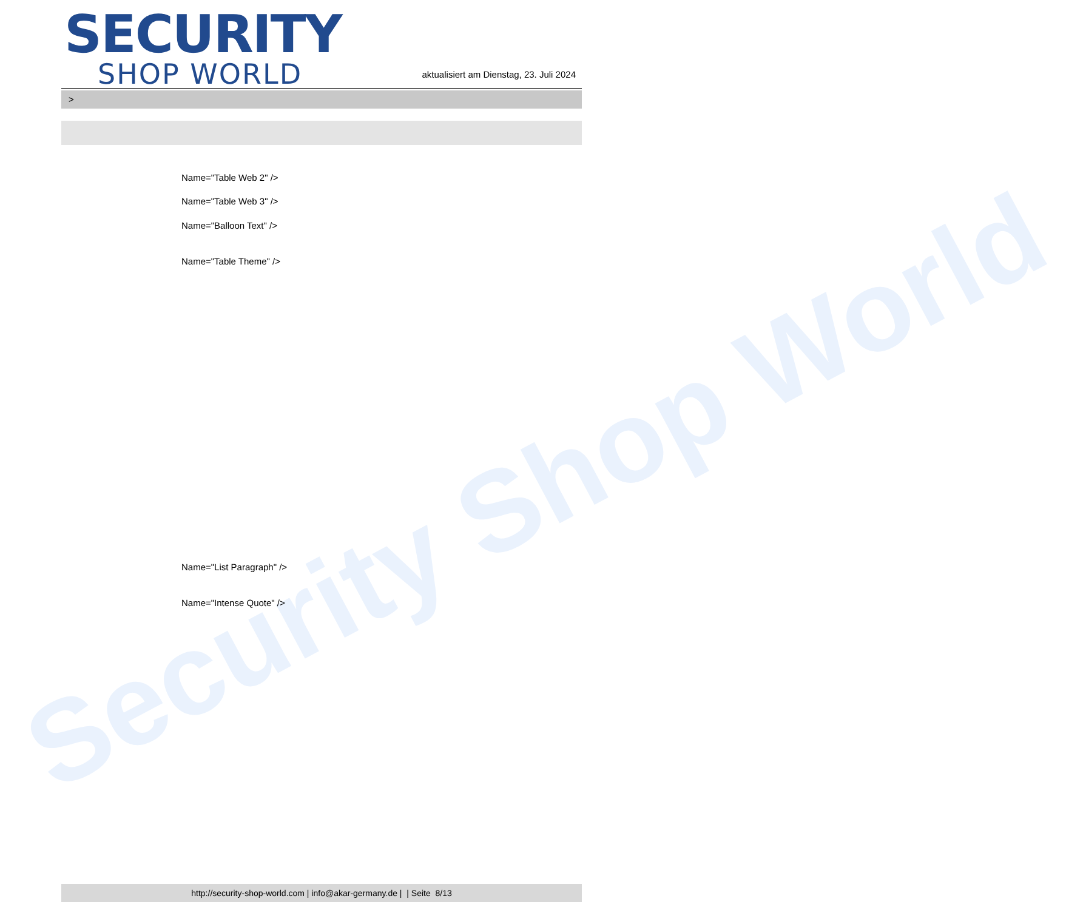Security Shop World
SECURITY
SHOP WORLD
aktualisiert am Dienstag, 23. Juli 2024
>
Name="Table Web 2" />
Name="Table Web 3" />
Name="Balloon Text" />
Name="Table Theme" />
Name="List Paragraph" />
Name="Intense Quote" />
http://security-shop-world.com | info@akar-germany.de | | Seite 8/13